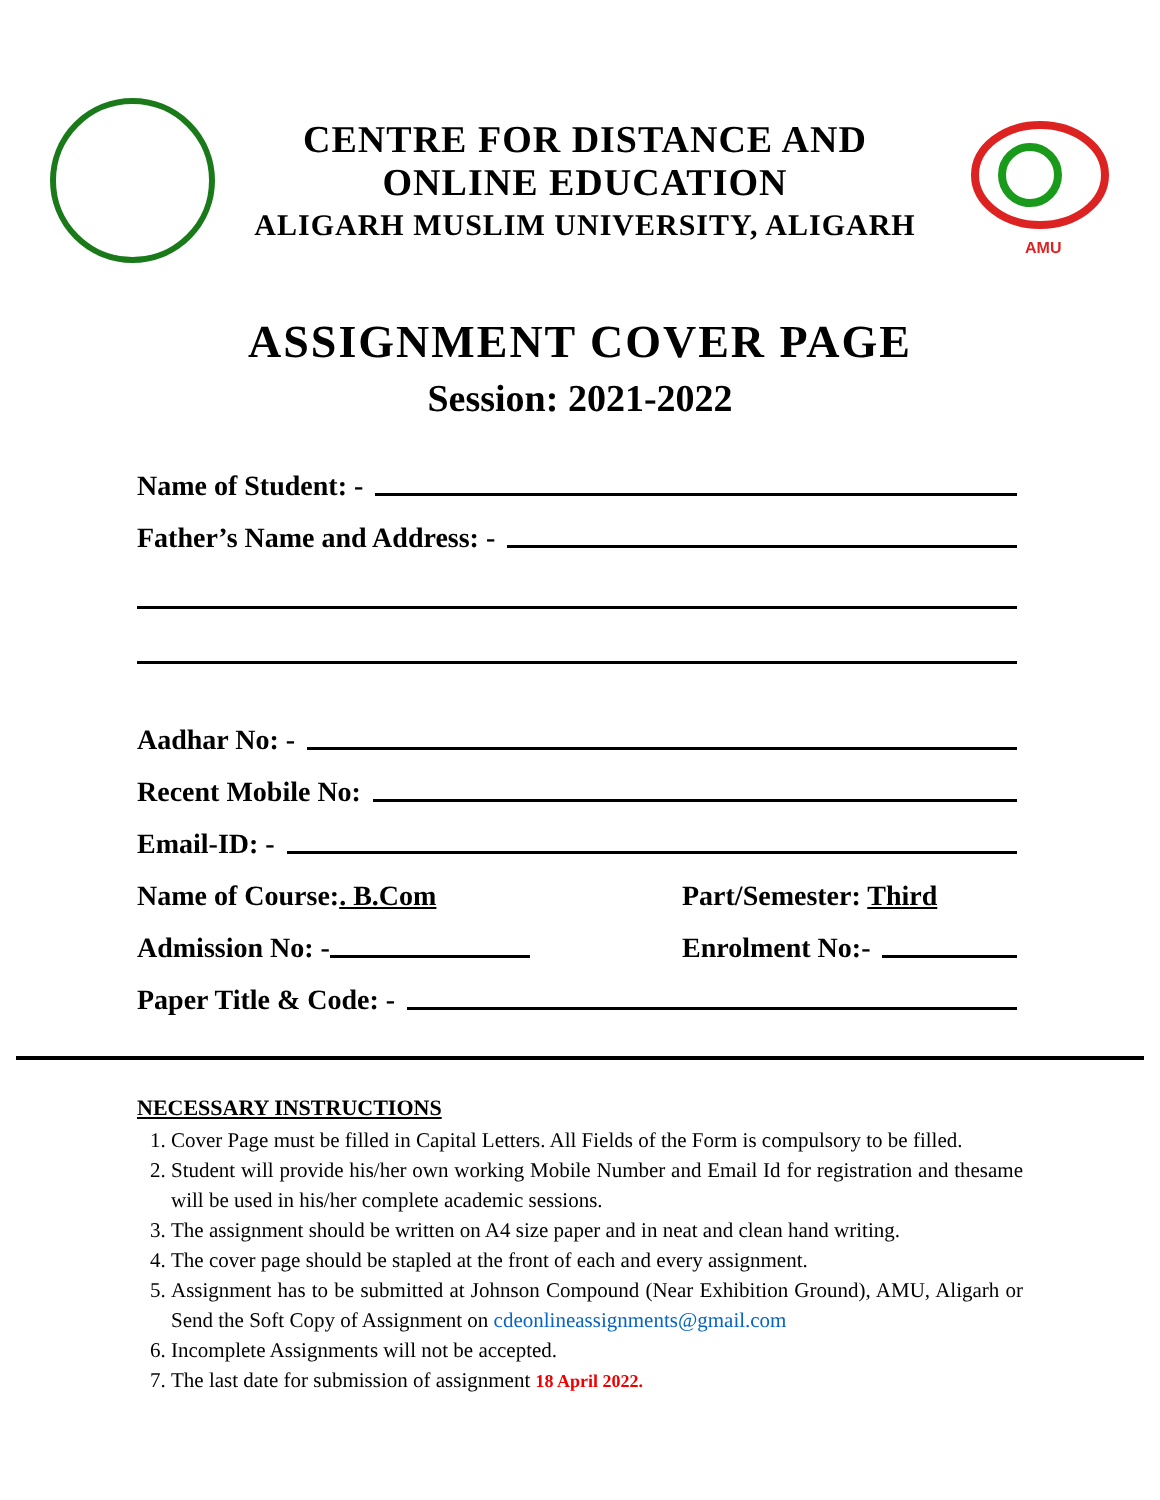CENTRE FOR DISTANCE AND
ONLINE EDUCATION
ALIGARH MUSLIM UNIVERSITY, ALIGARH
AMU
ASSIGNMENT COVER PAGE
Session: 2021-2022
Name of Student: -
Father’s Name and Address: -
Aadhar No: -
Recent Mobile No:
Email-ID: -
Name of Course:. B.Com Part/Semester: Third
Admission No: - Enrolment No:-
Paper Title & Code: -
NECESSARY INSTRUCTIONS
1. Cover Page must be filled in Capital Letters. All Fields of the Form is compulsory to be filled.
2. Student will provide his/her own working Mobile Number and Email Id for registration and thesame will be used in his/her complete academic sessions.
3. The assignment should be written on A4 size paper and in neat and clean hand writing.
4. The cover page should be stapled at the front of each and every assignment.
5. Assignment has to be submitted at Johnson Compound (Near Exhibition Ground), AMU, Aligarh or Send the Soft Copy of Assignment on cdeonlineassignments@gmail.com
6. Incomplete Assignments will not be accepted.
7. The last date for submission of assignment 18 April 2022.